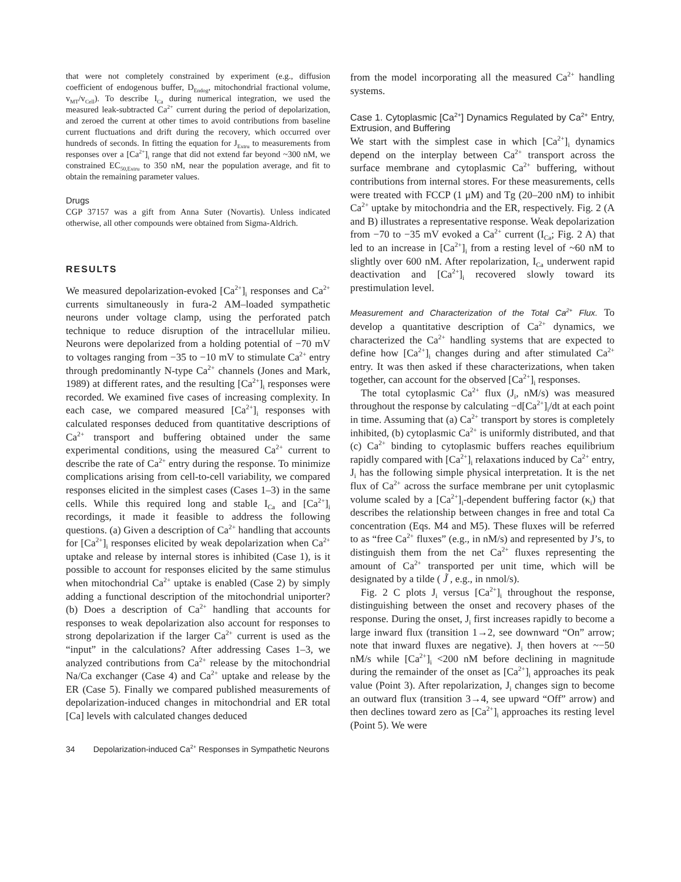that were not completely constrained by experiment (e.g., diffusion coefficient of endogenous buffer, D<sub>Endog</sub>, mitochondrial fractional volume, v<sub>MT</sub>/v<sub>Cell</sub>). To describe I<sub>Ca</sub> during numerical integration, we used the measured leak-subtracted Ca<sup>2+</sup> current during the period of depolarization, and zeroed the current at other times to avoid contributions from baseline current fluctuations and drift during the recovery, which occurred over hundreds of seconds. In fitting the equation for J<sub>Extru</sub> to measurements from responses over a [Ca<sup>2+</sup>]<sub>i</sub> range that did not extend far beyond ~300 nM, we constrained EC<sub>50,Extru</sub> to 350 nM, near the population average, and fit to obtain the remaining parameter values.
Drugs
CGP 37157 was a gift from Anna Suter (Novartis). Unless indicated otherwise, all other compounds were obtained from Sigma-Aldrich.
RESULTS
We measured depolarization-evoked [Ca<sup>2+</sup>]<sub>i</sub> responses and Ca<sup>2+</sup> currents simultaneously in fura-2 AM–loaded sympathetic neurons under voltage clamp, using the perforated patch technique to reduce disruption of the intracellular milieu. Neurons were depolarized from a holding potential of −70 mV to voltages ranging from −35 to −10 mV to stimulate Ca<sup>2+</sup> entry through predominantly N-type Ca<sup>2+</sup> channels (Jones and Mark, 1989) at different rates, and the resulting [Ca<sup>2+</sup>]<sub>i</sub> responses were recorded. We examined five cases of increasing complexity. In each case, we compared measured [Ca<sup>2+</sup>]<sub>i</sub> responses with calculated responses deduced from quantitative descriptions of Ca<sup>2+</sup> transport and buffering obtained under the same experimental conditions, using the measured Ca<sup>2+</sup> current to describe the rate of Ca<sup>2+</sup> entry during the response. To minimize complications arising from cell-to-cell variability, we compared responses elicited in the simplest cases (Cases 1–3) in the same cells. While this required long and stable I<sub>Ca</sub> and [Ca<sup>2+</sup>]<sub>i</sub> recordings, it made it feasible to address the following questions. (a) Given a description of Ca<sup>2+</sup> handling that accounts for [Ca<sup>2+</sup>]<sub>i</sub> responses elicited by weak depolarization when Ca<sup>2+</sup> uptake and release by internal stores is inhibited (Case 1), is it possible to account for responses elicited by the same stimulus when mitochondrial Ca<sup>2+</sup> uptake is enabled (Case 2) by simply adding a functional description of the mitochondrial uniporter? (b) Does a description of Ca<sup>2+</sup> handling that accounts for responses to weak depolarization also account for responses to strong depolarization if the larger Ca<sup>2+</sup> current is used as the “input” in the calculations? After addressing Cases 1–3, we analyzed contributions from Ca<sup>2+</sup> release by the mitochondrial Na/Ca exchanger (Case 4) and Ca<sup>2+</sup> uptake and release by the ER (Case 5). Finally we compared published measurements of depolarization-induced changes in mitochondrial and ER total [Ca] levels with calculated changes deduced
from the model incorporating all the measured Ca<sup>2+</sup> handling systems.
Case 1. Cytoplasmic [Ca<sup>2+</sup>] Dynamics Regulated by Ca<sup>2+</sup> Entry, Extrusion, and Buffering
We start with the simplest case in which [Ca<sup>2+</sup>]<sub>i</sub> dynamics depend on the interplay between Ca<sup>2+</sup> transport across the surface membrane and cytoplasmic Ca<sup>2+</sup> buffering, without contributions from internal stores. For these measurements, cells were treated with FCCP (1 μM) and Tg (20–200 nM) to inhibit Ca<sup>2+</sup> uptake by mitochondria and the ER, respectively. Fig. 2 (A and B) illustrates a representative response. Weak depolarization from −70 to −35 mV evoked a Ca<sup>2+</sup> current (I<sub>Ca</sub>; Fig. 2 A) that led to an increase in [Ca<sup>2+</sup>]<sub>i</sub> from a resting level of ~60 nM to slightly over 600 nM. After repolarization, I<sub>Ca</sub> underwent rapid deactivation and [Ca<sup>2+</sup>]<sub>i</sub> recovered slowly toward its prestimulation level.
Measurement and Characterization of the Total Ca<sup>2+</sup> Flux. To develop a quantitative description of Ca<sup>2+</sup> dynamics, we characterized the Ca<sup>2+</sup> handling systems that are expected to define how [Ca<sup>2+</sup>]<sub>i</sub> changes during and after stimulated Ca<sup>2+</sup> entry. It was then asked if these characterizations, when taken together, can account for the observed [Ca<sup>2+</sup>]<sub>i</sub> responses.
The total cytoplasmic Ca<sup>2+</sup> flux (J<sub>i</sub>, nM/s) was measured throughout the response by calculating −d[Ca<sup>2+</sup>]<sub>i</sub>/dt at each point in time. Assuming that (a) Ca<sup>2+</sup> transport by stores is completely inhibited, (b) cytoplasmic Ca<sup>2+</sup> is uniformly distributed, and that (c) Ca<sup>2+</sup> binding to cytoplasmic buffers reaches equilibrium rapidly compared with [Ca<sup>2+</sup>]<sub>i</sub> relaxations induced by Ca<sup>2+</sup> entry, J<sub>i</sub> has the following simple physical interpretation. It is the net flux of Ca<sup>2+</sup> across the surface membrane per unit cytoplasmic volume scaled by a [Ca<sup>2+</sup>]<sub>i</sub>-dependent buffering factor (κ<sub>i</sub>) that describes the relationship between changes in free and total Ca concentration (Eqs. M4 and M5). These fluxes will be referred to as “free Ca<sup>2+</sup> fluxes” (e.g., in nM/s) and represented by J’s, to distinguish them from the net Ca<sup>2+</sup> fluxes representing the amount of Ca<sup>2+</sup> transported per unit time, which will be designated by a tilde ( J̃ , e.g., in nmol/s).
Fig. 2 C plots J<sub>i</sub> versus [Ca<sup>2+</sup>]<sub>i</sub> throughout the response, distinguishing between the onset and recovery phases of the response. During the onset, J<sub>i</sub> first increases rapidly to become a large inward flux (transition 1→2, see downward “On” arrow; note that inward fluxes are negative). J<sub>i</sub> then hovers at ~−50 nM/s while [Ca<sup>2+</sup>]<sub>i</sub> <200 nM before declining in magnitude during the remainder of the onset as [Ca<sup>2+</sup>]<sub>i</sub> approaches its peak value (Point 3). After repolarization, J<sub>i</sub> changes sign to become an outward flux (transition 3→4, see upward “Off” arrow) and then declines toward zero as [Ca<sup>2+</sup>]<sub>i</sub> approaches its resting level (Point 5). We were
34 Depolarization-induced Ca<sup>2+</sup> Responses in Sympathetic Neurons